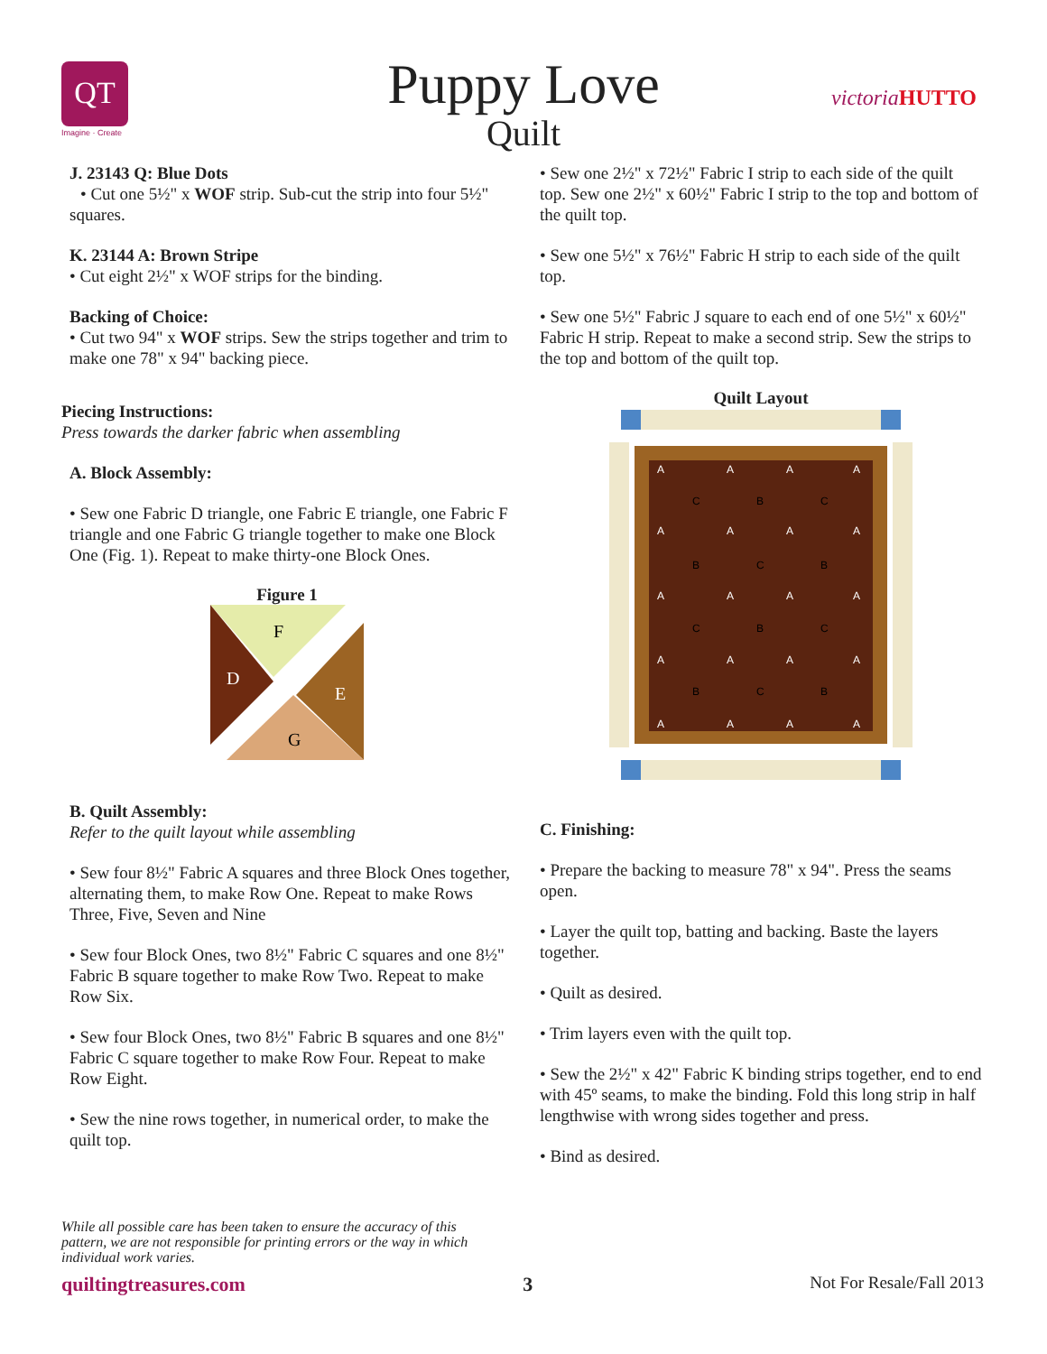QT
Imagine · Create
Puppy Love
Quilt
victoria HUTTO
J. 23143 Q: Blue Dots
• Cut one 5½" x WOF strip. Sub-cut the strip into four 5½" squares.
K. 23144 A: Brown Stripe
• Cut eight 2½" x WOF strips for the binding.
Backing of Choice:
• Cut two 94" x WOF strips. Sew the strips together and trim to make one 78" x 94" backing piece.
Piecing Instructions:
Press towards the darker fabric when assembling
A. Block Assembly:
• Sew one Fabric D triangle, one Fabric E triangle, one Fabric F triangle and one Fabric G triangle together to make one Block One (Fig. 1). Repeat to make thirty-one Block Ones.
Figure 1
F
D
E
G
B. Quilt Assembly:
Refer to the quilt layout while assembling
• Sew four 8½" Fabric A squares and three Block Ones together, alternating them, to make Row One. Repeat to make Rows Three, Five, Seven and Nine
• Sew four Block Ones, two 8½" Fabric C squares and one 8½" Fabric B square together to make Row Two. Repeat to make Row Six.
• Sew four Block Ones, two 8½" Fabric B squares and one 8½" Fabric C square together to make Row Four. Repeat to make Row Eight.
• Sew the nine rows together, in numerical order, to make the quilt top.
• Sew one 2½" x 72½" Fabric I strip to each side of the quilt top. Sew one 2½" x 60½" Fabric I strip to the top and bottom of the quilt top.
• Sew one 5½" x 76½" Fabric H strip to each side of the quilt top.
• Sew one 5½" Fabric J square to each end of one 5½" x 60½" Fabric H strip. Repeat to make a second strip. Sew the strips to the top and bottom of the quilt top.
Quilt Layout
A
A
A
A
C
B
C
A
A
A
A
B
C
B
A
A
A
A
C
B
C
A
A
A
A
B
C
B
A
A
A
A
C. Finishing:
• Prepare the backing to measure 78" x 94". Press the seams open.
• Layer the quilt top, batting and backing. Baste the layers together.
• Quilt as desired.
• Trim layers even with the quilt top.
• Sew the 2½" x 42" Fabric K binding strips together, end to end with 45º seams, to make the binding. Fold this long strip in half lengthwise with wrong sides together and press.
• Bind as desired.
While all possible care has been taken to ensure the accuracy of this pattern, we are not responsible for printing errors or the way in which individual work varies.
quiltingtreasures.com 3 Not For Resale/Fall 2013